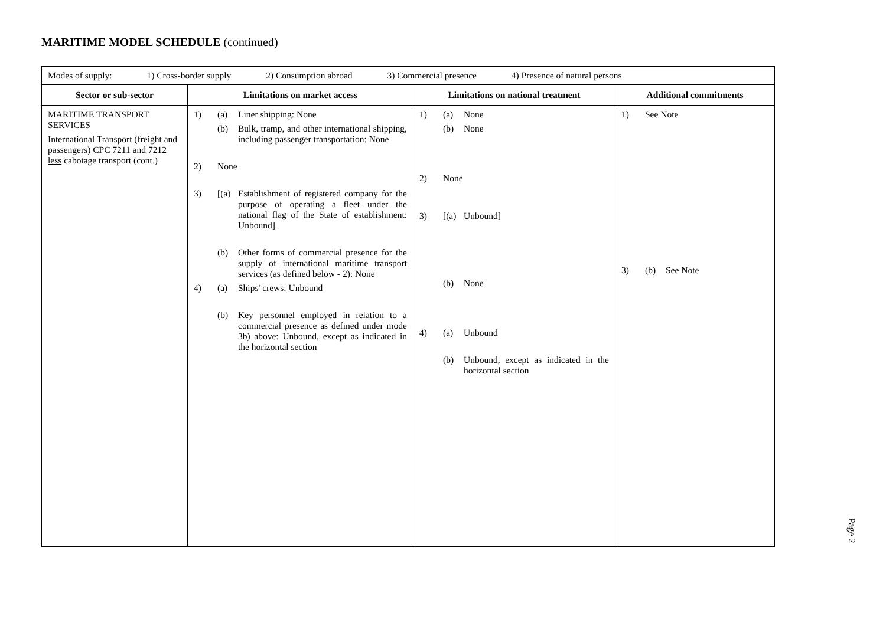MARITIME MODEL SCHEDULE (continued)
| Modes of supply: 1) Cross-border supply 2) Consumption abroad 3) Commercial presence 4) Presence of natural persons | | | |
| Sector or sub-sector | Limitations on market access | Limitations on national treatment | Additional commitments |
| MARITIME TRANSPORT SERVICES International Transport (freight and passengers) CPC 7211 and 7212 less cabotage transport (cont.) | 1) (a) Liner shipping: None (b) Bulk, tramp, and other international shipping, including passenger transportation: None 2) None 3) [(a) Establishment of registered company for the purpose of operating a fleet under the national flag of the State of establishment: Unbound] (b) Other forms of commercial presence for the supply of international maritime transport services (as defined below - 2): None 4) (a) Ships' crews: Unbound (b) Key personnel employed in relation to a commercial presence as defined under mode 3b) above: Unbound, except as indicated in the horizontal section | 1) (a) None (b) None 2) None 3) [(a) Unbound] (b) None 4) (a) Unbound (b) Unbound, except as indicated in the horizontal section | 1) See Note 3) (b) See Note |
Page 2